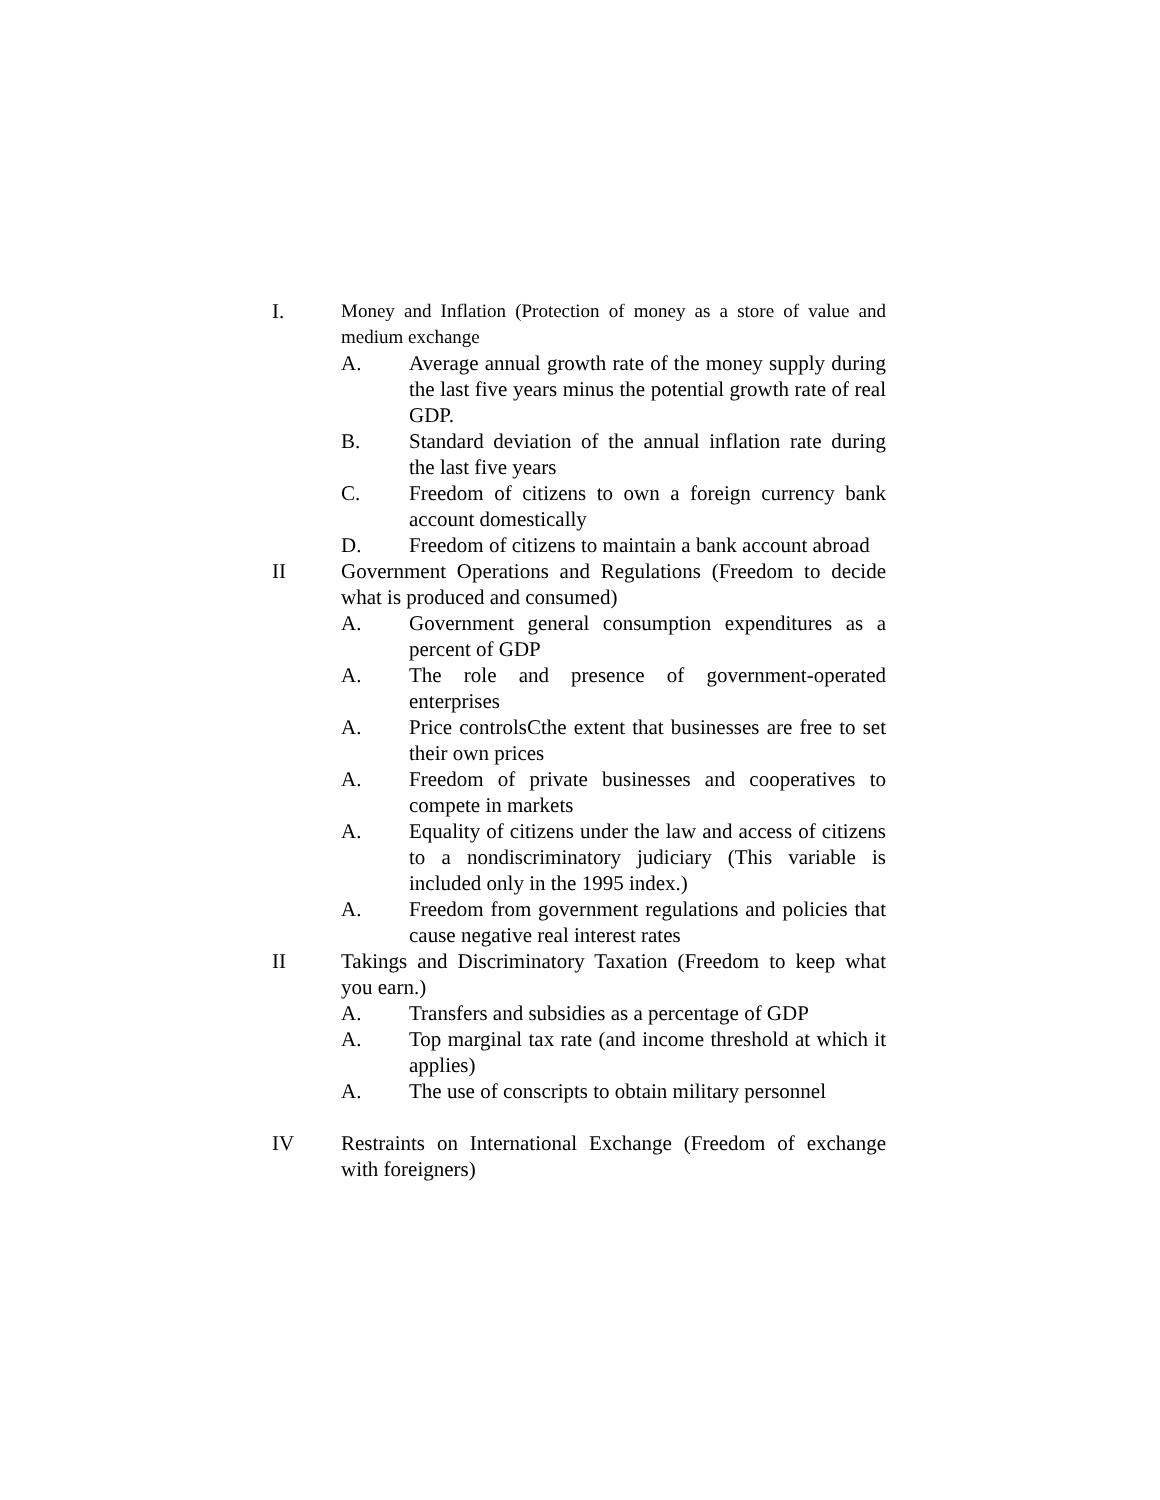I. Money and Inflation (Protection of money as a store of value and medium exchange
A. Average annual growth rate of the money supply during the last five years minus the potential growth rate of real GDP.
B. Standard deviation of the annual inflation rate during the last five years
C. Freedom of citizens to own a foreign currency bank account domestically
D. Freedom of citizens to maintain a bank account abroad
II Government Operations and Regulations (Freedom to decide what is produced and consumed)
A. Government general consumption expenditures as a percent of GDP
A. The role and presence of government-operated enterprises
A. Price controlsCthe extent that businesses are free to set their own prices
A. Freedom of private businesses and cooperatives to compete in markets
A. Equality of citizens under the law and access of citizens to a nondiscriminatory judiciary (This variable is included only in the 1995 index.)
A. Freedom from government regulations and policies that cause negative real interest rates
II Takings and Discriminatory Taxation (Freedom to keep what you earn.)
A. Transfers and subsidies as a percentage of GDP
A. Top marginal tax rate (and income threshold at which it applies)
A. The use of conscripts to obtain military personnel
IV Restraints on International Exchange (Freedom of exchange with foreigners)